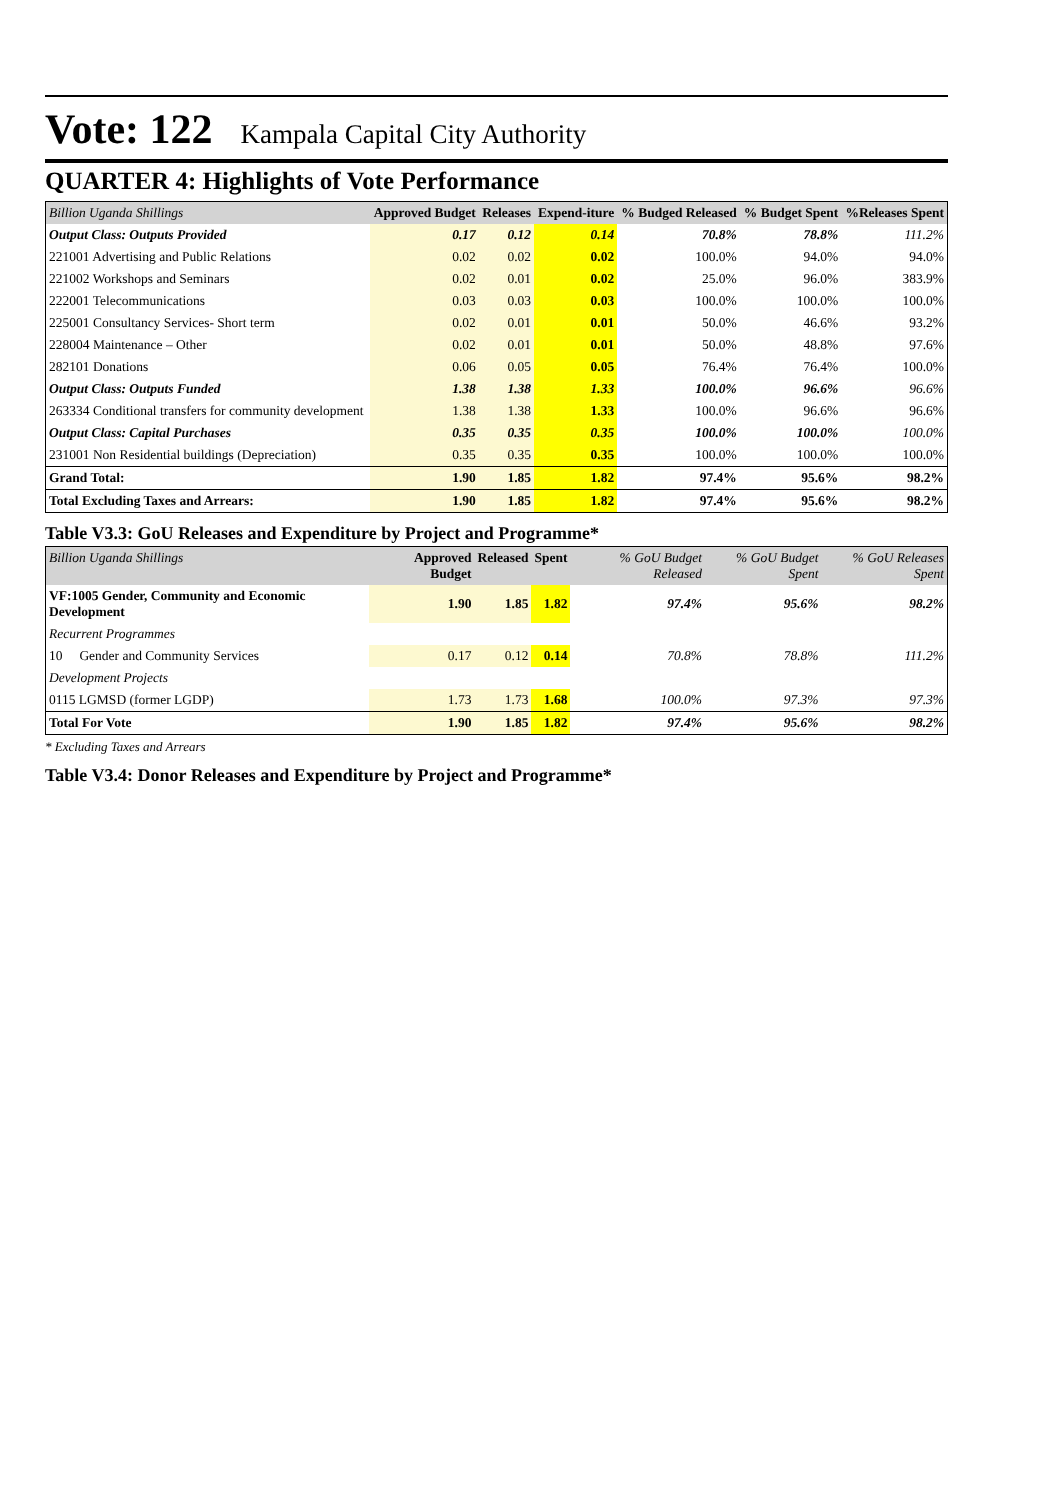Vote: 122 Kampala Capital City Authority
QUARTER 4: Highlights of Vote Performance
| Billion Uganda Shillings | Approved Budget | Releases | Expend-iture | % Budged Released | % Budget Spent | %Releases Spent |
| --- | --- | --- | --- | --- | --- | --- |
| Output Class: Outputs Provided | 0.17 | 0.12 | 0.14 | 70.8% | 78.8% | 111.2% |
| 221001 Advertising and Public Relations | 0.02 | 0.02 | 0.02 | 100.0% | 94.0% | 94.0% |
| 221002 Workshops and Seminars | 0.02 | 0.01 | 0.02 | 25.0% | 96.0% | 383.9% |
| 222001 Telecommunications | 0.03 | 0.03 | 0.03 | 100.0% | 100.0% | 100.0% |
| 225001 Consultancy Services- Short term | 0.02 | 0.01 | 0.01 | 50.0% | 46.6% | 93.2% |
| 228004 Maintenance – Other | 0.02 | 0.01 | 0.01 | 50.0% | 48.8% | 97.6% |
| 282101 Donations | 0.06 | 0.05 | 0.05 | 76.4% | 76.4% | 100.0% |
| Output Class: Outputs Funded | 1.38 | 1.38 | 1.33 | 100.0% | 96.6% | 96.6% |
| 263334 Conditional transfers for community development | 1.38 | 1.38 | 1.33 | 100.0% | 96.6% | 96.6% |
| Output Class: Capital Purchases | 0.35 | 0.35 | 0.35 | 100.0% | 100.0% | 100.0% |
| 231001 Non Residential buildings (Depreciation) | 0.35 | 0.35 | 0.35 | 100.0% | 100.0% | 100.0% |
| Grand Total: | 1.90 | 1.85 | 1.82 | 97.4% | 95.6% | 98.2% |
| Total Excluding Taxes and Arrears: | 1.90 | 1.85 | 1.82 | 97.4% | 95.6% | 98.2% |
Table V3.3: GoU Releases and Expenditure by Project and Programme*
| Billion Uganda Shillings | Approved Budget | Released | Spent | % GoU Budget Released | % GoU Budget Spent | % GoU Releases Spent |
| --- | --- | --- | --- | --- | --- | --- |
| VF:1005 Gender, Community and Economic Development | 1.90 | 1.85 | 1.82 | 97.4% | 95.6% | 98.2% |
| Recurrent Programmes | | | | | | |
| 10 Gender and Community Services | 0.17 | 0.12 | 0.14 | 70.8% | 78.8% | 111.2% |
| Development Projects | | | | | | |
| 0115 LGMSD (former LGDP) | 1.73 | 1.73 | 1.68 | 100.0% | 97.3% | 97.3% |
| Total For Vote | 1.90 | 1.85 | 1.82 | 97.4% | 95.6% | 98.2% |
* Excluding Taxes and Arrears
Table V3.4: Donor Releases and Expenditure by Project and Programme*